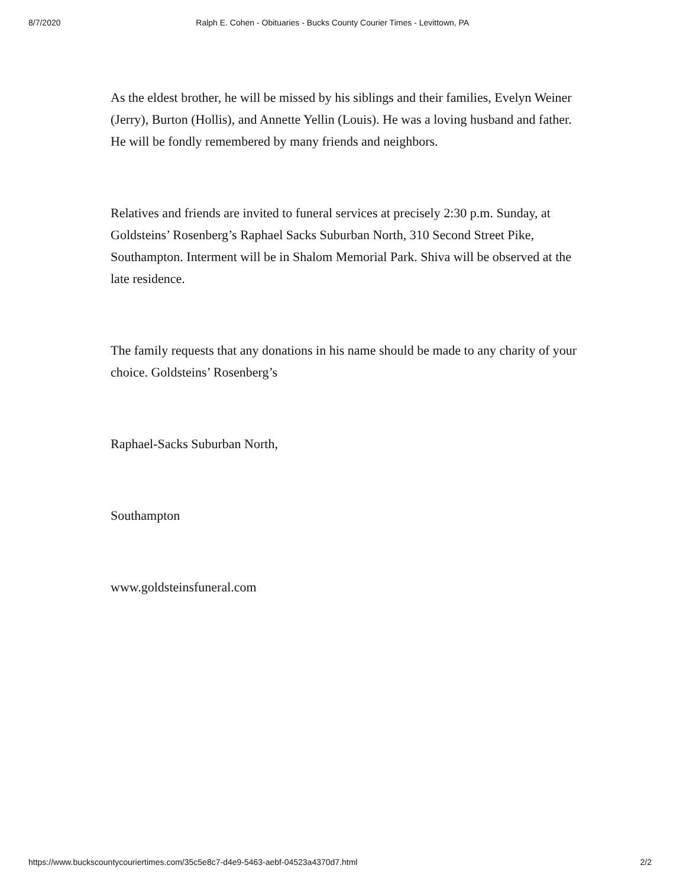8/7/2020 Ralph E. Cohen - Obituaries - Bucks County Courier Times - Levittown, PA
As the eldest brother, he will be missed by his siblings and their families, Evelyn Weiner (Jerry), Burton (Hollis), and Annette Yellin (Louis). He was a loving husband and father. He will be fondly remembered by many friends and neighbors.
Relatives and friends are invited to funeral services at precisely 2:30 p.m. Sunday, at Goldsteins’ Rosenberg’s Raphael Sacks Suburban North, 310 Second Street Pike, Southampton. Interment will be in Shalom Memorial Park. Shiva will be observed at the late residence.
The family requests that any donations in his name should be made to any charity of your choice. Goldsteins’ Rosenberg’s
Raphael-Sacks Suburban North,
Southampton
www.goldsteinsfuneral.com
https://www.buckscountycouriertimes.com/35c5e8c7-d4e9-5463-aebf-04523a4370d7.html 2/2